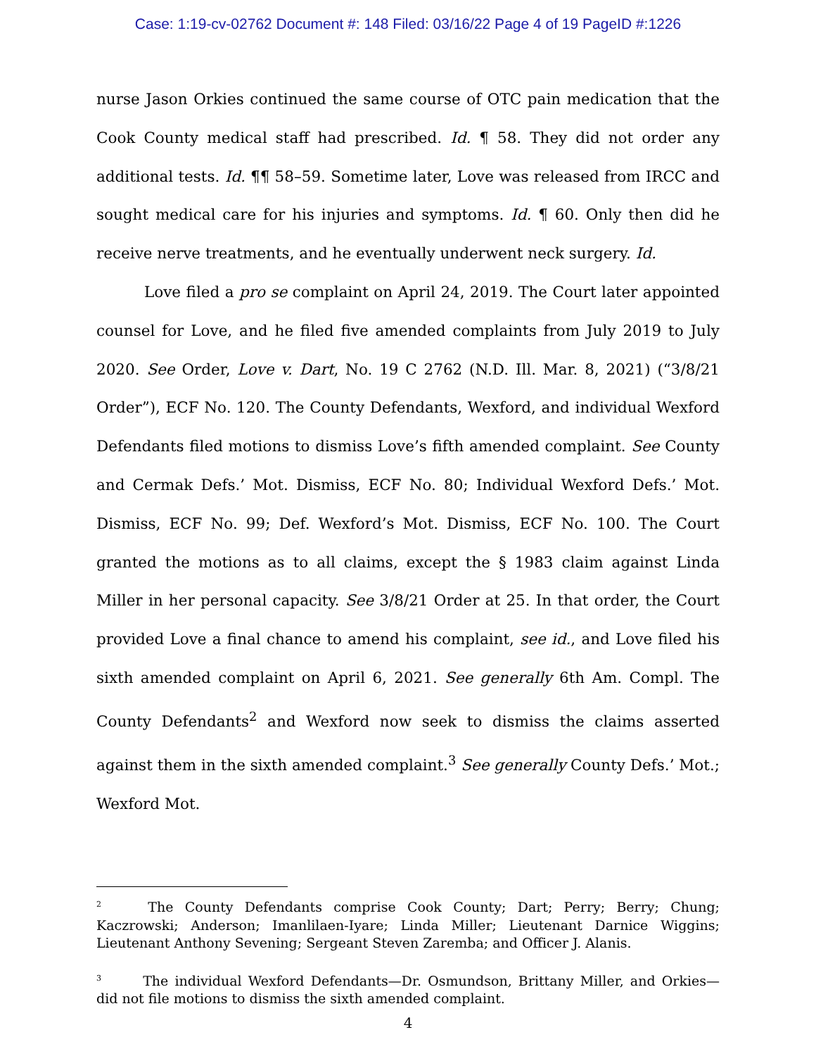Case: 1:19-cv-02762 Document #: 148 Filed: 03/16/22 Page 4 of 19 PageID #:1226
nurse Jason Orkies continued the same course of OTC pain medication that the Cook County medical staff had prescribed. Id. ¶ 58. They did not order any additional tests. Id. ¶¶ 58–59. Sometime later, Love was released from IRCC and sought medical care for his injuries and symptoms. Id. ¶ 60. Only then did he receive nerve treatments, and he eventually underwent neck surgery. Id.
Love filed a pro se complaint on April 24, 2019. The Court later appointed counsel for Love, and he filed five amended complaints from July 2019 to July 2020. See Order, Love v. Dart, No. 19 C 2762 (N.D. Ill. Mar. 8, 2021) (“3/8/21 Order”), ECF No. 120. The County Defendants, Wexford, and individual Wexford Defendants filed motions to dismiss Love’s fifth amended complaint. See County and Cermak Defs.’ Mot. Dismiss, ECF No. 80; Individual Wexford Defs.’ Mot. Dismiss, ECF No. 99; Def. Wexford’s Mot. Dismiss, ECF No. 100. The Court granted the motions as to all claims, except the § 1983 claim against Linda Miller in her personal capacity. See 3/8/21 Order at 25. In that order, the Court provided Love a final chance to amend his complaint, see id., and Love filed his sixth amended complaint on April 6, 2021. See generally 6th Am. Compl. The County Defendants<sup>2</sup> and Wexford now seek to dismiss the claims asserted against them in the sixth amended complaint.<sup>3</sup> See generally County Defs.’ Mot.; Wexford Mot.
<sup>2</sup> The County Defendants comprise Cook County; Dart; Perry; Berry; Chung; Kaczrowski; Anderson; Imanlilaen-Iyare; Linda Miller; Lieutenant Darnice Wiggins; Lieutenant Anthony Sevening; Sergeant Steven Zaremba; and Officer J. Alanis.
<sup>3</sup> The individual Wexford Defendants—Dr. Osmundson, Brittany Miller, and Orkies—did not file motions to dismiss the sixth amended complaint.
4